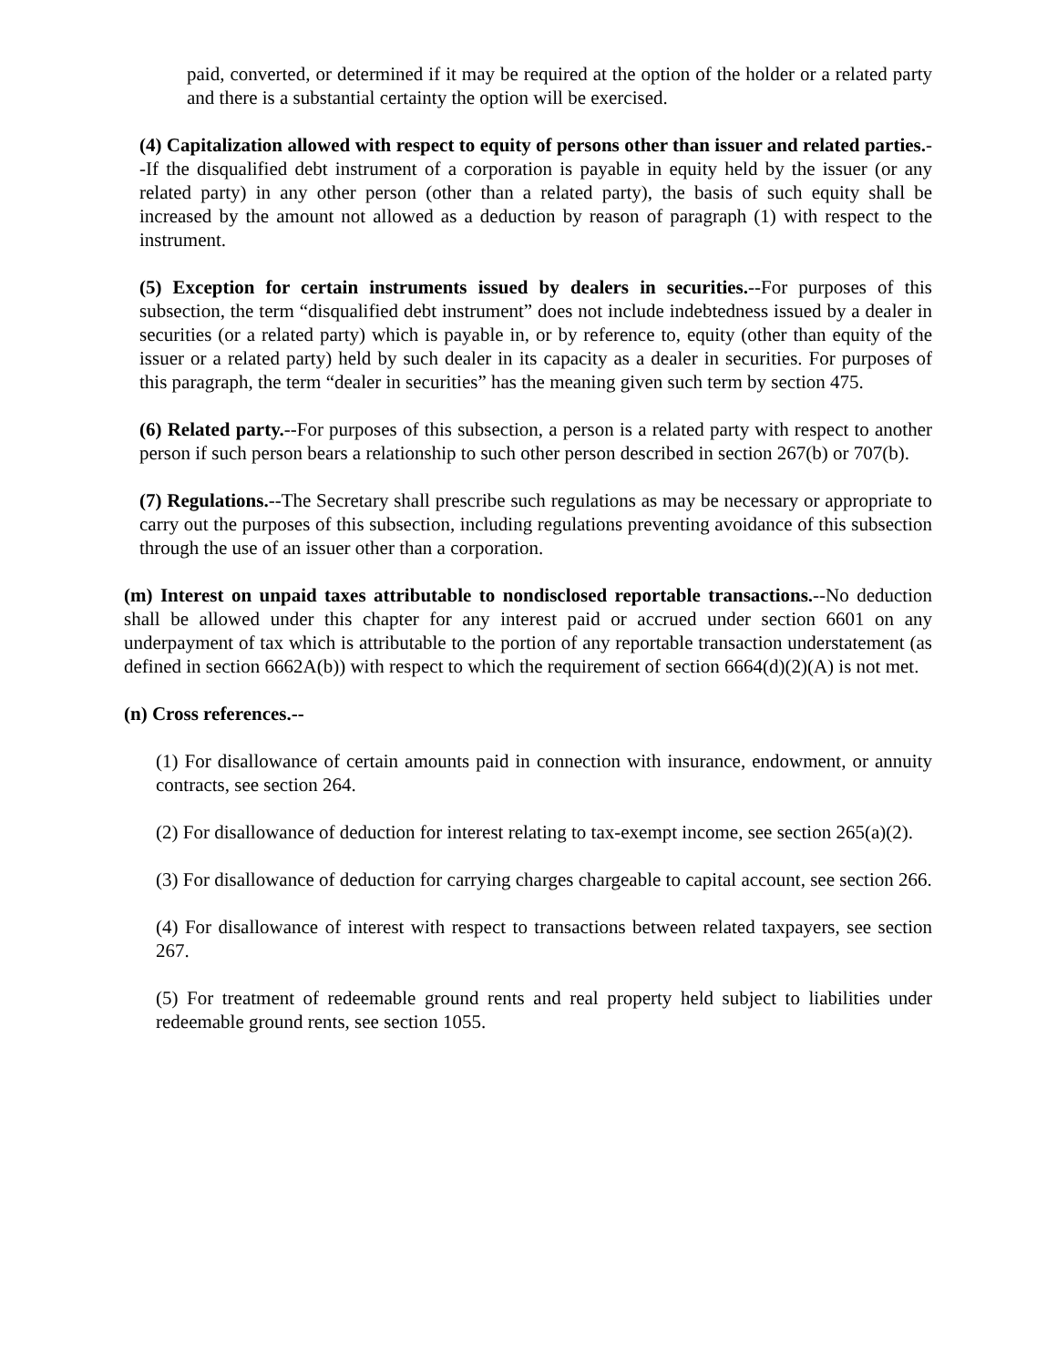paid, converted, or determined if it may be required at the option of the holder or a related party and there is a substantial certainty the option will be exercised.
(4) Capitalization allowed with respect to equity of persons other than issuer and related parties.--If the disqualified debt instrument of a corporation is payable in equity held by the issuer (or any related party) in any other person (other than a related party), the basis of such equity shall be increased by the amount not allowed as a deduction by reason of paragraph (1) with respect to the instrument.
(5) Exception for certain instruments issued by dealers in securities.--For purposes of this subsection, the term “disqualified debt instrument” does not include indebtedness issued by a dealer in securities (or a related party) which is payable in, or by reference to, equity (other than equity of the issuer or a related party) held by such dealer in its capacity as a dealer in securities. For purposes of this paragraph, the term “dealer in securities” has the meaning given such term by section 475.
(6) Related party.--For purposes of this subsection, a person is a related party with respect to another person if such person bears a relationship to such other person described in section 267(b) or 707(b).
(7) Regulations.--The Secretary shall prescribe such regulations as may be necessary or appropriate to carry out the purposes of this subsection, including regulations preventing avoidance of this subsection through the use of an issuer other than a corporation.
(m) Interest on unpaid taxes attributable to nondisclosed reportable transactions.--No deduction shall be allowed under this chapter for any interest paid or accrued under section 6601 on any underpayment of tax which is attributable to the portion of any reportable transaction understatement (as defined in section 6662A(b)) with respect to which the requirement of section 6664(d)(2)(A) is not met.
(n) Cross references.--
(1) For disallowance of certain amounts paid in connection with insurance, endowment, or annuity contracts, see section 264.
(2) For disallowance of deduction for interest relating to tax-exempt income, see section 265(a)(2).
(3) For disallowance of deduction for carrying charges chargeable to capital account, see section 266.
(4) For disallowance of interest with respect to transactions between related taxpayers, see section 267.
(5) For treatment of redeemable ground rents and real property held subject to liabilities under redeemable ground rents, see section 1055.